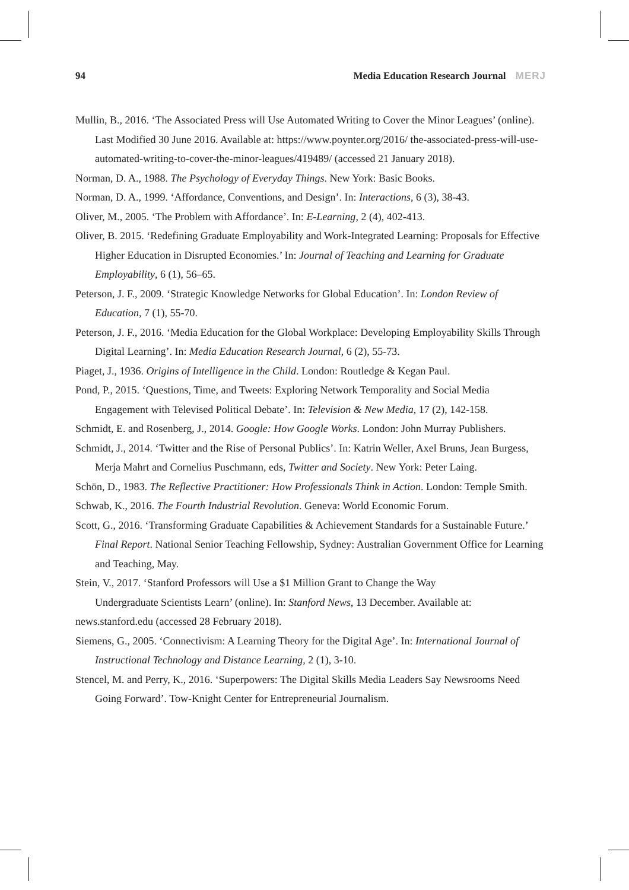94 Media Education Research Journal MERJ
Mullin, B., 2016. ‘The Associated Press will Use Automated Writing to Cover the Minor Leagues’ (online). Last Modified 30 June 2016. Available at: https://www.poynter.org/2016/ the-associated-press-will-use-automated-writing-to-cover-the-minor-leagues/419489/ (accessed 21 January 2018).
Norman, D. A., 1988. The Psychology of Everyday Things. New York: Basic Books.
Norman, D. A., 1999. ‘Affordance, Conventions, and Design’. In: Interactions, 6 (3), 38-43.
Oliver, M., 2005. ‘The Problem with Affordance’. In: E-Learning, 2 (4), 402-413.
Oliver, B. 2015. ‘Redefining Graduate Employability and Work-Integrated Learning: Proposals for Effective Higher Education in Disrupted Economies.’ In: Journal of Teaching and Learning for Graduate Employability, 6 (1), 56–65.
Peterson, J. F., 2009. ‘Strategic Knowledge Networks for Global Education’. In: London Review of Education, 7 (1), 55-70.
Peterson, J. F., 2016. ‘Media Education for the Global Workplace: Developing Employability Skills Through Digital Learning’. In: Media Education Research Journal, 6 (2), 55-73.
Piaget, J., 1936. Origins of Intelligence in the Child. London: Routledge & Kegan Paul.
Pond, P., 2015. ‘Questions, Time, and Tweets: Exploring Network Temporality and Social Media Engagement with Televised Political Debate’. In: Television & New Media, 17 (2), 142-158.
Schmidt, E. and Rosenberg, J., 2014. Google: How Google Works. London: John Murray Publishers.
Schmidt, J., 2014. ‘Twitter and the Rise of Personal Publics’. In: Katrin Weller, Axel Bruns, Jean Burgess, Merja Mahrt and Cornelius Puschmann, eds, Twitter and Society. New York: Peter Laing.
Schön, D., 1983. The Reflective Practitioner: How Professionals Think in Action. London: Temple Smith.
Schwab, K., 2016. The Fourth Industrial Revolution. Geneva: World Economic Forum.
Scott, G., 2016. ‘Transforming Graduate Capabilities & Achievement Standards for a Sustainable Future.’ Final Report. National Senior Teaching Fellowship, Sydney: Australian Government Office for Learning and Teaching, May.
Stein, V., 2017. ‘Stanford Professors will Use a $1 Million Grant to Change the Way
Undergraduate Scientists Learn’ (online). In: Stanford News, 13 December. Available at:
news.stanford.edu (accessed 28 February 2018).
Siemens, G., 2005. ‘Connectivism: A Learning Theory for the Digital Age’. In: International Journal of Instructional Technology and Distance Learning, 2 (1), 3-10.
Stencel, M. and Perry, K., 2016. ‘Superpowers: The Digital Skills Media Leaders Say Newsrooms Need Going Forward’. Tow-Knight Center for Entrepreneurial Journalism.